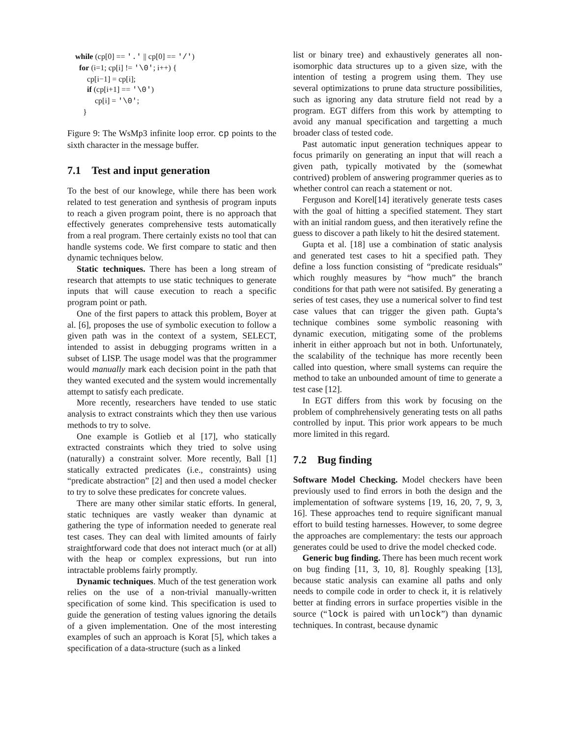while (cp[0] == '.' || cp[0] == '/') for (i=1; cp[i] != '\0'; i++) { cp[i−1] = cp[i]; if (cp[i+1] == '\0') cp[i] = '\0'; }
Figure 9: The WsMp3 infinite loop error. cp points to the sixth character in the message buffer.
7.1 Test and input generation
To the best of our knowlege, while there has been work related to test generation and synthesis of program inputs to reach a given program point, there is no approach that effectively generates comprehensive tests automatically from a real program. There certainly exists no tool that can handle systems code. We first compare to static and then dynamic techniques below.
Static techniques. There has been a long stream of research that attempts to use static techniques to generate inputs that will cause execution to reach a specific program point or path.
One of the first papers to attack this problem, Boyer at al. [6], proposes the use of symbolic execution to follow a given path was in the context of a system, SELECT, intended to assist in debugging programs written in a subset of LISP. The usage model was that the programmer would manually mark each decision point in the path that they wanted executed and the system would incrementally attempt to satisfy each predicate.
More recently, researchers have tended to use static analysis to extract constraints which they then use various methods to try to solve.
One example is Gotlieb et al [17], who statically extracted constraints which they tried to solve using (naturally) a constraint solver. More recently, Ball [1] statically extracted predicates (i.e., constraints) using “predicate abstraction” [2] and then used a model checker to try to solve these predicates for concrete values.
There are many other similar static efforts. In general, static techniques are vastly weaker than dynamic at gathering the type of information needed to generate real test cases. They can deal with limited amounts of fairly straightforward code that does not interact much (or at all) with the heap or complex expressions, but run into intractable problems fairly promptly.
Dynamic techniques. Much of the test generation work relies on the use of a non-trivial manually-written specification of some kind. This specification is used to guide the generation of testing values ignoring the details of a given implementation. One of the most interesting examples of such an approach is Korat [5], which takes a specification of a data-structure (such as a linked
list or binary tree) and exhaustively generates all non-isomorphic data structures up to a given size, with the intention of testing a progrem using them. They use several optimizations to prune data structure possibilities, such as ignoring any data struture field not read by a program. EGT differs from this work by attempting to avoid any manual specification and targetting a much broader class of tested code.
Past automatic input generation techniques appear to focus primarily on generating an input that will reach a given path, typically motivated by the (somewhat contrived) problem of answering programmer queries as to whether control can reach a statement or not.
Ferguson and Korel[14] iteratively generate tests cases with the goal of hitting a specified statement. They start with an initial random guess, and then iteratively refine the guess to discover a path likely to hit the desired statement.
Gupta et al. [18] use a combination of static analysis and generated test cases to hit a specified path. They define a loss function consisting of “predicate residuals” which roughly measures by “how much” the branch conditions for that path were not satisifed. By generating a series of test cases, they use a numerical solver to find test case values that can trigger the given path. Gupta’s technique combines some symbolic reasoning with dynamic execution, mitigating some of the problems inherit in either approach but not in both. Unfortunately, the scalability of the technique has more recently been called into question, where small systems can require the method to take an unbounded amount of time to generate a test case [12].
In EGT differs from this work by focusing on the problem of comphrehensively generating tests on all paths controlled by input. This prior work appears to be much more limited in this regard.
7.2 Bug finding
Software Model Checking. Model checkers have been previously used to find errors in both the design and the implementation of software systems [19, 16, 20, 7, 9, 3, 16]. These approaches tend to require significant manual effort to build testing harnesses. However, to some degree the approaches are complementary: the tests our approach generates could be used to drive the model checked code.
Generic bug finding. There has been much recent work on bug finding [11, 3, 10, 8]. Roughly speaking [13], because static analysis can examine all paths and only needs to compile code in order to check it, it is relatively better at finding errors in surface properties visible in the source (“lock is paired with unlock”) than dynamic techniques. In contrast, because dynamic